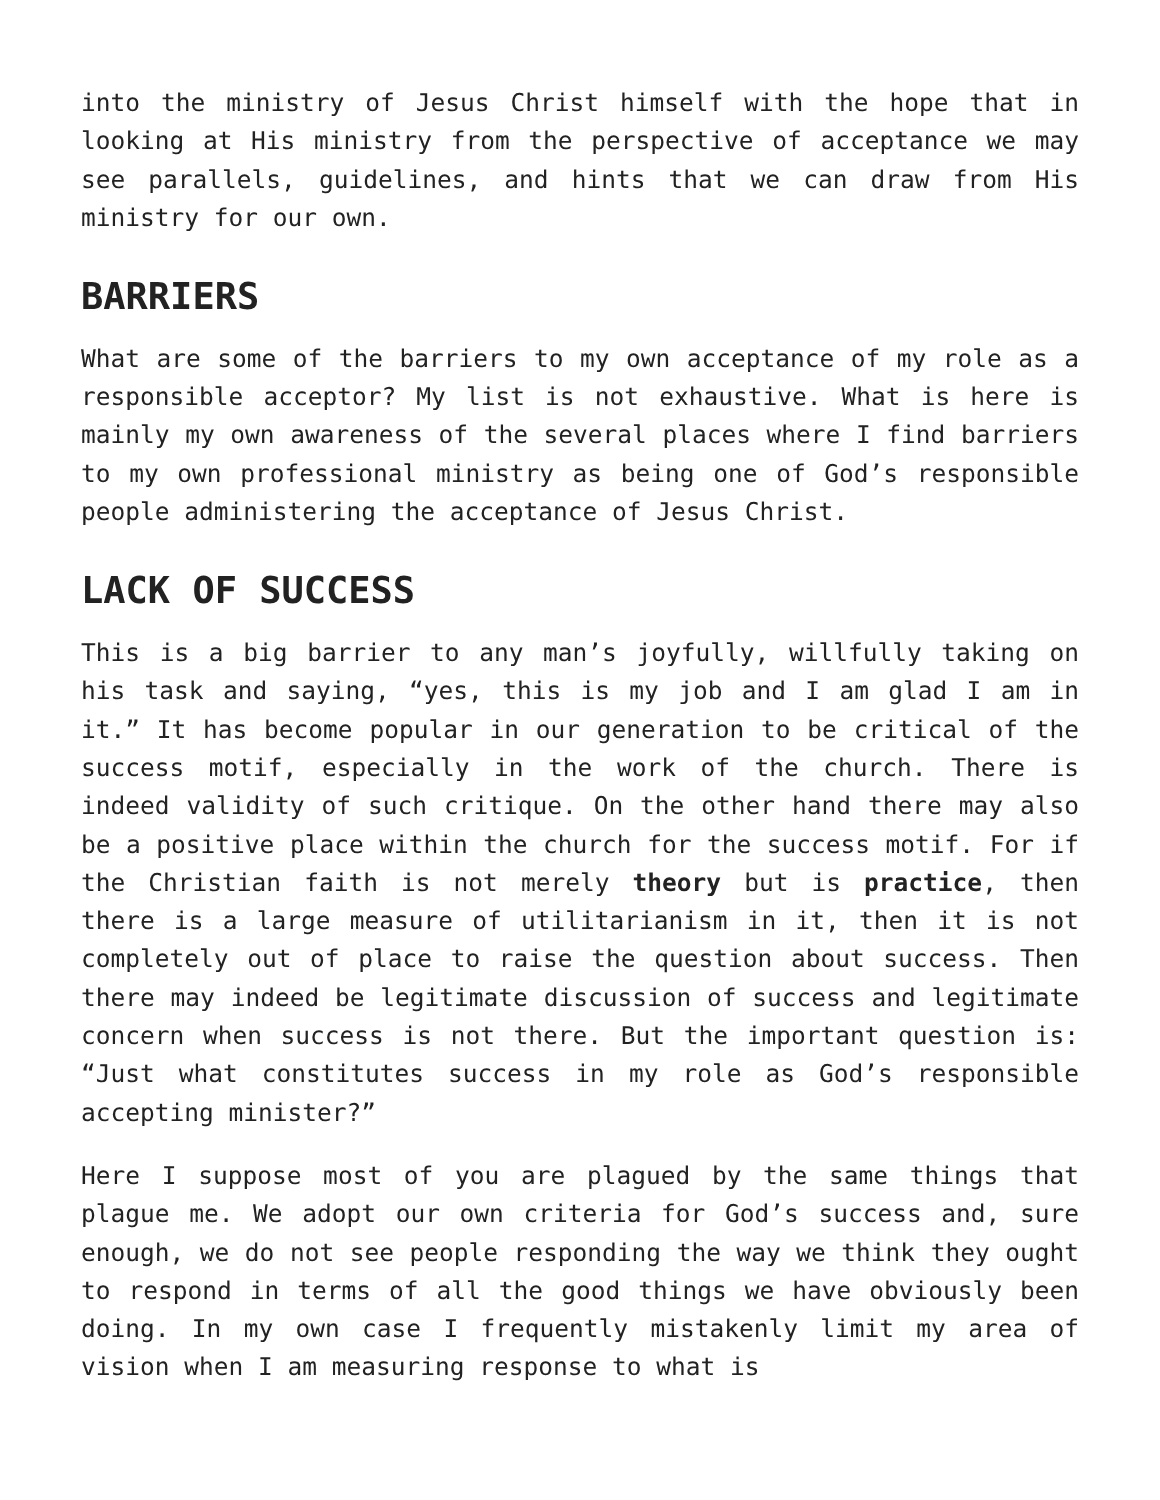into the ministry of Jesus Christ himself with the hope that in looking at His ministry from the perspective of acceptance we may see parallels, guidelines, and hints that we can draw from His ministry for our own.
BARRIERS
What are some of the barriers to my own acceptance of my role as a responsible acceptor? My list is not exhaustive. What is here is mainly my own awareness of the several places where I find barriers to my own professional ministry as being one of God’s responsible people administering the acceptance of Jesus Christ.
LACK OF SUCCESS
This is a big barrier to any man’s joyfully, willfully taking on his task and saying, “yes, this is my job and I am glad I am in it.” It has become popular in our generation to be critical of the success motif, especially in the work of the church. There is indeed validity of such critique. On the other hand there may also be a positive place within the church for the success motif. For if the Christian faith is not merely theory but is practice, then there is a large measure of utilitarianism in it, then it is not completely out of place to raise the question about success. Then there may indeed be legitimate discussion of success and legitimate concern when success is not there. But the important question is: “Just what constitutes success in my role as God’s responsible accepting minister?”
Here I suppose most of you are plagued by the same things that plague me. We adopt our own criteria for God’s success and, sure enough, we do not see people responding the way we think they ought to respond in terms of all the good things we have obviously been doing. In my own case I frequently mistakenly limit my area of vision when I am measuring response to what is